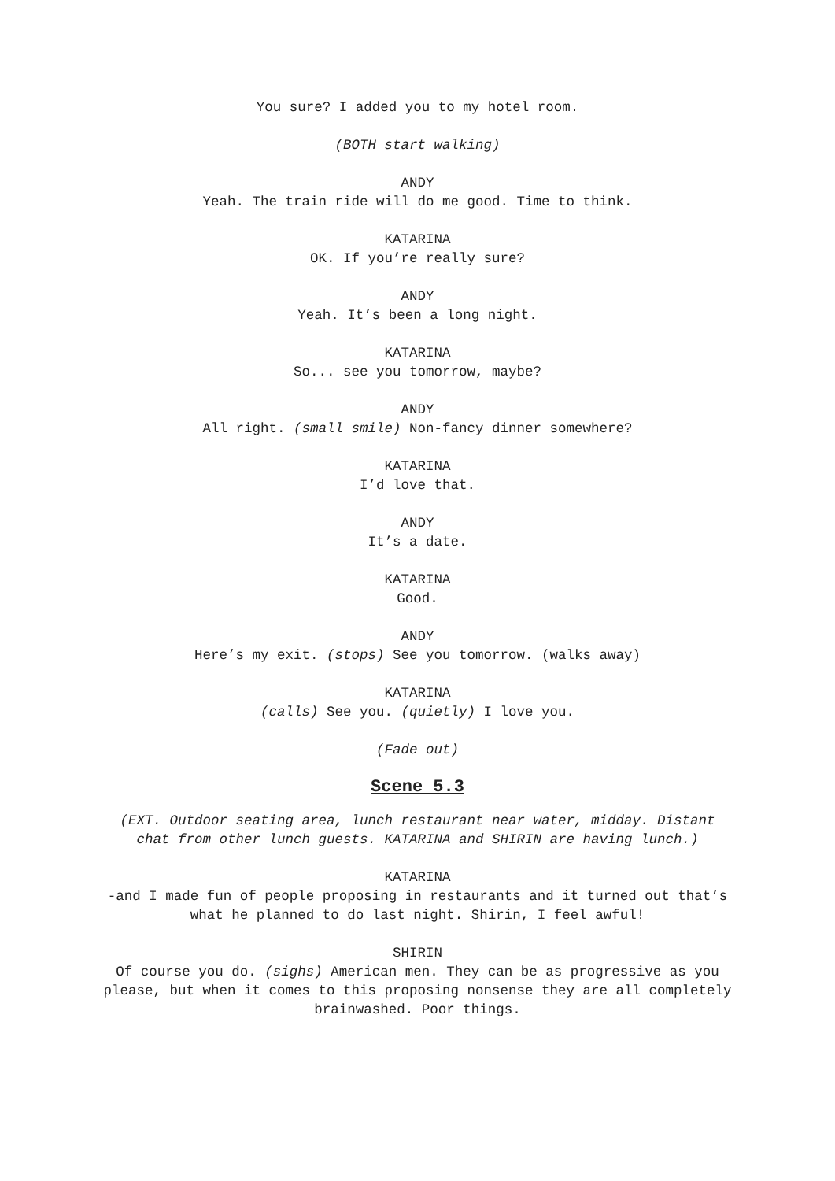You sure? I added you to my hotel room.
(BOTH start walking)
ANDY
Yeah. The train ride will do me good. Time to think.
KATARINA
OK. If you’re really sure?
ANDY
Yeah. It’s been a long night.
KATARINA
So... see you tomorrow, maybe?
ANDY
All right. (small smile) Non-fancy dinner somewhere?
KATARINA
I’d love that.
ANDY
It’s a date.
KATARINA
Good.
ANDY
Here’s my exit. (stops) See you tomorrow. (walks away)
KATARINA
(calls) See you. (quietly) I love you.
(Fade out)
Scene 5.3
(EXT. Outdoor seating area, lunch restaurant near water, midday. Distant chat from other lunch guests. KATARINA and SHIRIN are having lunch.)
KATARINA
-and I made fun of people proposing in restaurants and it turned out that’s what he planned to do last night. Shirin, I feel awful!
SHIRIN
Of course you do. (sighs) American men. They can be as progressive as you please, but when it comes to this proposing nonsense they are all completely brainwashed. Poor things.